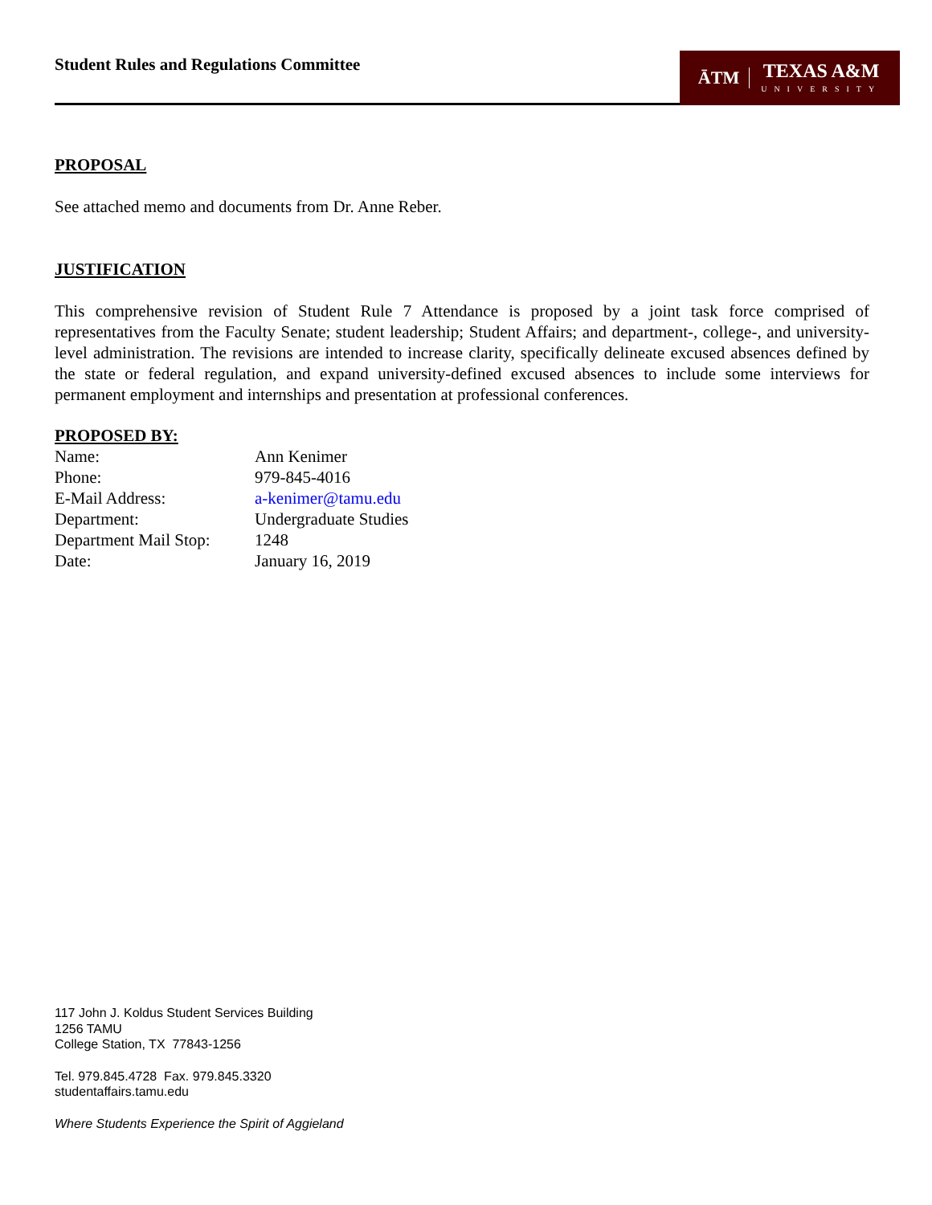Student Rules and Regulations Committee
ĀTM
TEXAS A&M
UNIVERSITY
PROPOSAL
See attached memo and documents from Dr. Anne Reber.
JUSTIFICATION
This comprehensive revision of Student Rule 7 Attendance is proposed by a joint task force comprised of representatives from the Faculty Senate; student leadership; Student Affairs; and department-, college-, and university-level administration. The revisions are intended to increase clarity, specifically delineate excused absences defined by the state or federal regulation, and expand university-defined excused absences to include some interviews for permanent employment and internships and presentation at professional conferences.
PROPOSED BY:
| Name: | Ann Kenimer |
| Phone: | 979-845-4016 |
| E-Mail Address: | a-kenimer@tamu.edu |
| Department: | Undergraduate Studies |
| Department Mail Stop: | 1248 |
| Date: | January 16, 2019 |
117 John J. Koldus Student Services Building
1256 TAMU
College Station, TX 77843-1256
Tel. 979.845.4728 Fax. 979.845.3320
studentaffairs.tamu.edu
Where Students Experience the Spirit of Aggieland